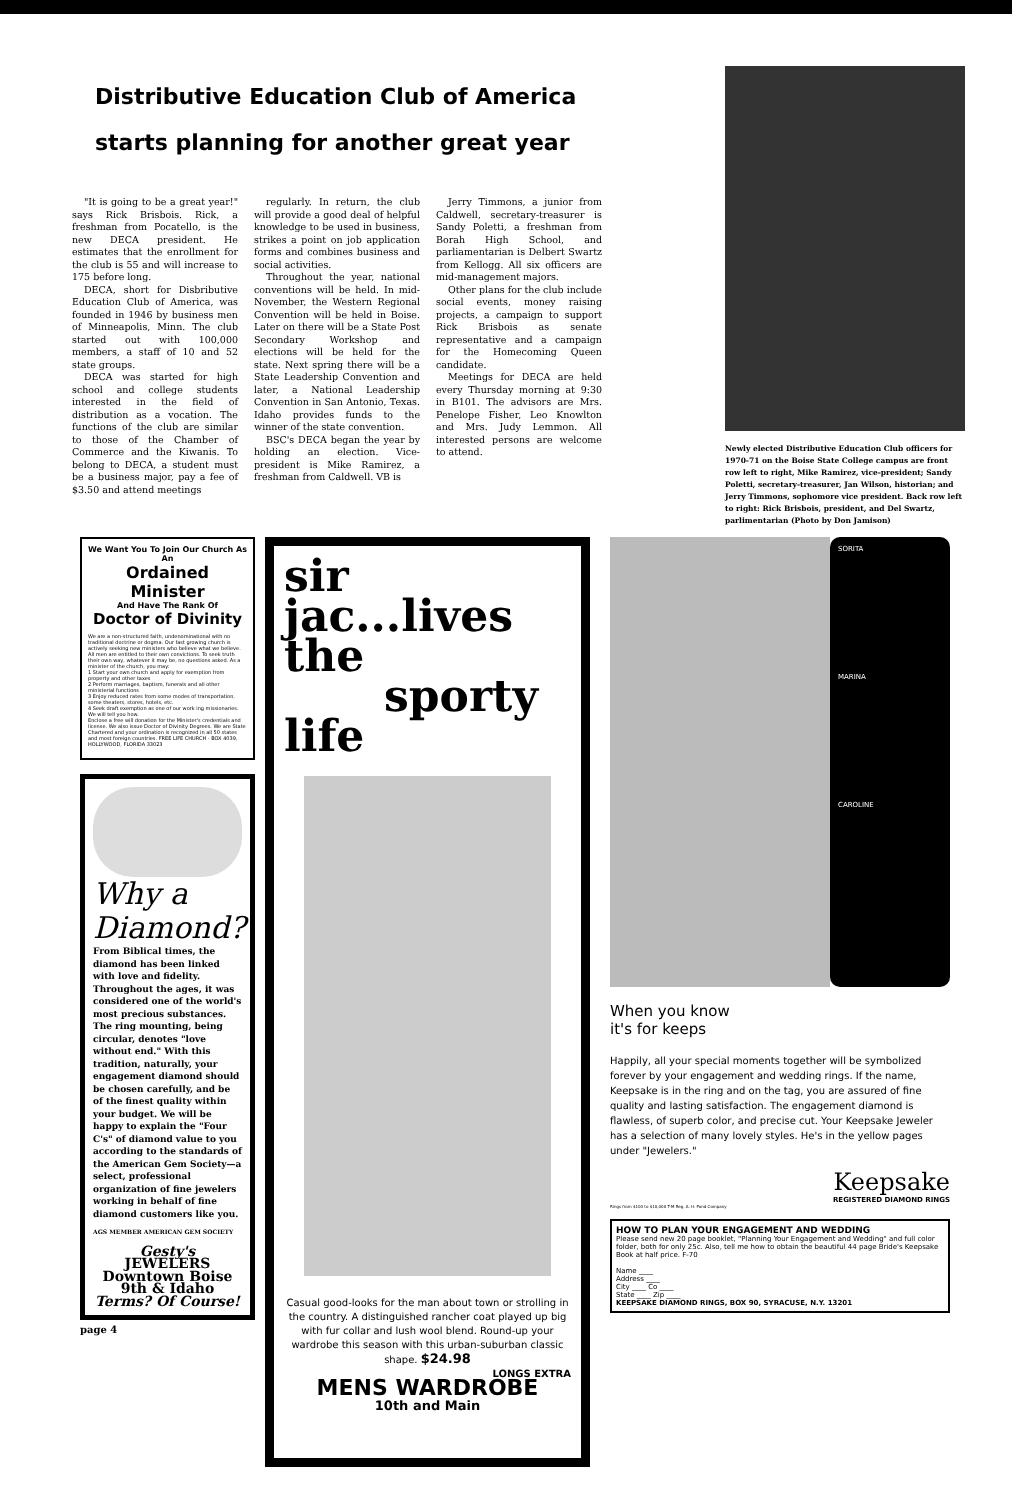Distributive Education Club of America starts planning for another great year
"It is going to be a great year!" says Rick Brisbois. Rick, a freshman from Pocatello, is the new DECA president. He estimates that the enrollment for the club is 55 and will increase to 175 before long.
DECA, short for Disbributive Education Club of America, was founded in 1946 by business men of Minneapolis, Minn. The club started out with 100,000 members, a staff of 10 and 52 state groups.
DECA was started for high school and college students interested in the field of distribution as a vocation. The functions of the club are similar to those of the Chamber of Commerce and the Kiwanis. To belong to DECA, a student must be a business major, pay a fee of $3.50 and attend meetings
regularly. In return, the club will provide a good deal of helpful knowledge to be used in business, strikes a point on job application forms and combines business and social activities.
Throughout the year, national conventions will be held. In mid-November, the Western Regional Convention will be held in Boise. Later on there will be a State Post Secondary Workshop and elections will be held for the state. Next spring there will be a State Leadership Convention and later, a National Leadership Convention in San Antonio, Texas. Idaho provides funds to the winner of the state convention.
BSC's DECA began the year by holding an election. Vice-president is Mike Ramirez, a freshman from Caldwell. VB is
Jerry Timmons, a junior from Caldwell, secretary-treasurer is Sandy Poletti, a freshman from Borah High School, and parliamentarian is Delbert Swartz from Kellogg. All six officers are mid-management majors.
Other plans for the club include social events, money raising projects, a campaign to support Rick Brisbois as senate representative and a campaign for the Homecoming Queen candidate.
Meetings for DECA are held every Thursday morning at 9:30 in B101. The advisors are Mrs. Penelope Fisher, Leo Knowlton and Mrs. Judy Lemmon. All interested persons are welcome to attend.
Newly elected Distributive Education Club officers for 1970-71 on the Boise State College campus are front row left to right, Mike Ramirez, vice-president; Sandy Poletti, secretary-treasurer, Jan Wilson, historian; and Jerry Timmons, sophomore vice president. Back row left to right: Rick Brisbois, president, and Del Swartz, parlimentarian (Photo by Don Jamison)
We Want You To Join Our Church As An
Ordained Minister
And Have The Rank Of
Doctor of Divinity
We are a non-structured faith, undenominational with no traditional doctrine or dogma. Our fast growing church is actively seeking new ministers who believe what we believe. All men are entitled to their own convictions. To seek truth their own way, whatever it may be, no questions asked. As a minister of the church, you may:
1 Start your own church and apply for exemption from property and other taxes
2 Perform marriages, baptism, funerals and all other ministerial functions
3 Enjoy reduced rates from some modes of transportation, some theaters, stores, hotels, etc.
4 Seek draft exemption as one of our work ing missionaries. We will tell you how.
Enclose a free will donation for the Minister's credentials and license. We also issue Doctor of Divinity Degrees. We are State Chartered and your ordination is recognized in all 50 states and most foreign countries. FREE LIFE CHURCH - BOX 4039, HOLLYWOOD, FLORIDA 33023
Why a Diamond?
From Biblical times, the diamond has been linked with love and fidelity. Throughout the ages, it was considered one of the world's most precious substances. The ring mounting, being circular, denotes "love without end." With this tradition, naturally, your engagement diamond should be chosen carefully, and be of the finest quality within your budget. We will be happy to explain the "Four C's" of diamond value to you according to the standards of the American Gem Society—a select, professional organization of fine jewelers working in behalf of fine diamond customers like you.
AGS MEMBER AMERICAN GEM SOCIETY
Gesty's
JEWELERS
Downtown Boise
9th & Idaho
Terms? Of Course!
page 4
sir
jac...lives the
sporty life
Casual good-looks for the man about town or strolling in the country. A distinguished rancher coat played up big with fur collar and lush wool blend. Round-up your wardrobe this season with this urban-suburban classic shape. $24.98
LONGS EXTRA
MENS WARDROBE
10th and Main
SORITA
MARINA
CAROLINE
When you know
it's for keeps
Happily, all your special moments together will be symbolized forever by your engagement and wedding rings. If the name, Keepsake is in the ring and on the tag, you are assured of fine quality and lasting satisfaction. The engagement diamond is flawless, of superb color, and precise cut. Your Keepsake Jeweler has a selection of many lovely styles. He's in the yellow pages under "Jewelers."
Keepsake
REGISTERED DIAMOND RINGS
Rings from $100 to $10,000 T-M Reg. A. H. Pond Company
HOW TO PLAN YOUR ENGAGEMENT AND WEDDING
Please send new 20 page booklet, "Planning Your Engagement and Wedding" and full color folder, both for only 25c. Also, tell me how to obtain the beautiful 44 page Bride's Keepsake Book at half price. F-70
Name ____
Address ____
City ____ Co ____
State ____ Zip ____
KEEPSAKE DIAMOND RINGS, BOX 90, SYRACUSE, N.Y. 13201